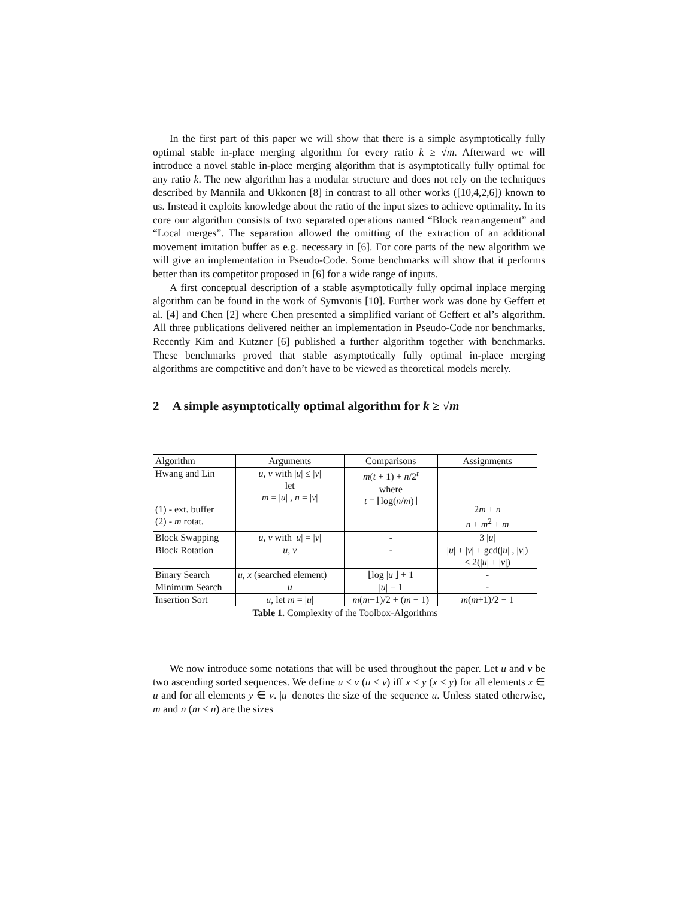In the first part of this paper we will show that there is a simple asymptotically fully optimal stable in-place merging algorithm for every ratio k ≥ √m. Afterward we will introduce a novel stable in-place merging algorithm that is asymptotically fully optimal for any ratio k. The new algorithm has a modular structure and does not rely on the techniques described by Mannila and Ukkonen [8] in contrast to all other works ([10,4,2,6]) known to us. Instead it exploits knowledge about the ratio of the input sizes to achieve optimality. In its core our algorithm consists of two separated operations named “Block rearrangement” and “Local merges”. The separation allowed the omitting of the extraction of an additional movement imitation buffer as e.g. necessary in [6]. For core parts of the new algorithm we will give an implementation in Pseudo-Code. Some benchmarks will show that it performs better than its competitor proposed in [6] for a wide range of inputs.
A first conceptual description of a stable asymptotically fully optimal inplace merging algorithm can be found in the work of Symvonis [10]. Further work was done by Geffert et al. [4] and Chen [2] where Chen presented a simplified variant of Geffert et al’s algorithm. All three publications delivered neither an implementation in Pseudo-Code nor benchmarks. Recently Kim and Kutzner [6] published a further algorithm together with benchmarks. These benchmarks proved that stable asymptotically fully optimal in-place merging algorithms are competitive and don’t have to be viewed as theoretical models merely.
2 A simple asymptotically optimal algorithm for k ≥ √m
| Algorithm | Arguments | Comparisons | Assignments |
| Hwang and Lin (1) - ext. buffer (2) - m rotat. | u, v with / u / ≤ / v / let m = / u / , n = / v / | m ( t + 1) + n /2<sup>t</sup> where t = ⌊log( n / m )⌋ | 2 m + n n + m<sup>2</sup> + m |
| Block Swapping | u, v with / u / = / v / | - | 3 / u / |
| Block Rotation | u, v | - | / u / + / v / + gcd(/ u / , / v /) ≤ 2(/ u / + / v /) |
| Binary Search | u, x (searched element) | ⌊log / u /⌋ + 1 | - |
| Minimum Search | u | / u / − 1 | - |
| Insertion Sort | u , let m = / u / | m ( m −1)/2 + ( m − 1) | m ( m +1)/2 − 1 |
Table 1. Complexity of the Toolbox-Algorithms
We now introduce some notations that will be used throughout the paper. Let u and v be two ascending sorted sequences. We define u ≤ v (u < v) iff x ≤ y (x < y) for all elements x ∈ u and for all elements y ∈ v. |u| denotes the size of the sequence u. Unless stated otherwise, m and n (m ≤ n) are the sizes